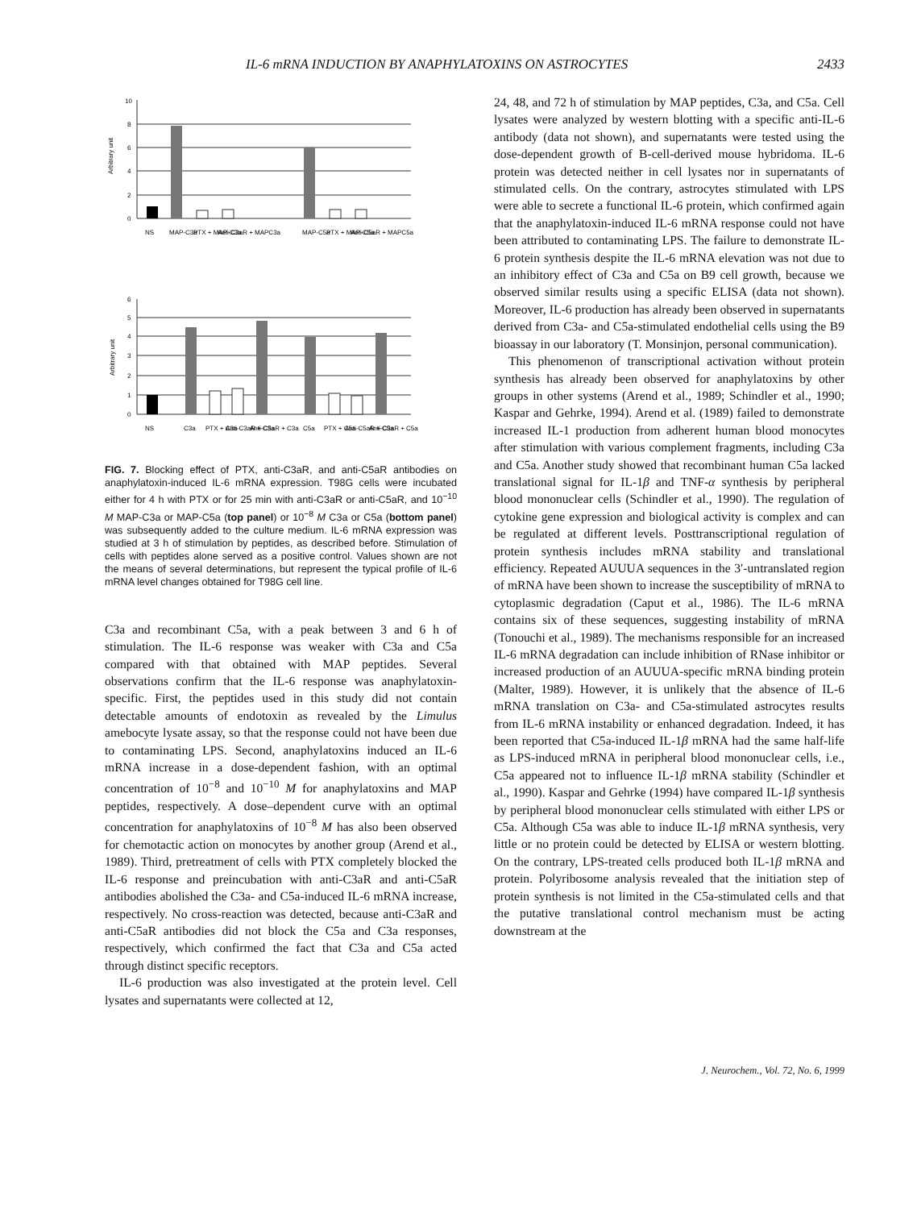IL-6 mRNA INDUCTION BY ANAPHYLATOXINS ON ASTROCYTES 2433
10
8
6
4
2
0
Arbitrary unit
NS
MAP-C3a
PTX + MAP-C3a
Anti-C3aR + MAPC3a
MAP-C5a
PTX + MAP-C5a
Anti-C5aR + MAPC5a
6
5
4
3
2
1
0
Arbitrary unit
NS
C3a
PTX + C3a
Anti-C3aR + C3a
Anti-C5aR + C3a
C5a
PTX + C5a
Anti-C5aR + C5a
Anti-C3aR + C5a
FIG. 7. Blocking effect of PTX, anti-C3aR, and anti-C5aR antibodies on anaphylatoxin-induced IL-6 mRNA expression. T98G cells were incubated either for 4 h with PTX or for 25 min with anti-C3aR or anti-C5aR, and 10<sup>−10</sup> M MAP-C3a or MAP-C5a (top panel) or 10<sup>−8</sup> M C3a or C5a (bottom panel) was subsequently added to the culture medium. IL-6 mRNA expression was studied at 3 h of stimulation by peptides, as described before. Stimulation of cells with peptides alone served as a positive control. Values shown are not the means of several determinations, but represent the typical profile of IL-6 mRNA level changes obtained for T98G cell line.
C3a and recombinant C5a, with a peak between 3 and 6 h of stimulation. The IL-6 response was weaker with C3a and C5a compared with that obtained with MAP peptides. Several observations confirm that the IL-6 response was anaphylatoxin-specific. First, the peptides used in this study did not contain detectable amounts of endotoxin as revealed by the Limulus amebocyte lysate assay, so that the response could not have been due to contaminating LPS. Second, anaphylatoxins induced an IL-6 mRNA increase in a dose-dependent fashion, with an optimal concentration of 10<sup>−8</sup> and 10<sup>−10</sup> M for anaphylatoxins and MAP peptides, respectively. A dose–dependent curve with an optimal concentration for anaphylatoxins of 10<sup>−8</sup> M has also been observed for chemotactic action on monocytes by another group (Arend et al., 1989). Third, pretreatment of cells with PTX completely blocked the IL-6 response and preincubation with anti-C3aR and anti-C5aR antibodies abolished the C3a- and C5a-induced IL-6 mRNA increase, respectively. No cross-reaction was detected, because anti-C3aR and anti-C5aR antibodies did not block the C5a and C3a responses, respectively, which confirmed the fact that C3a and C5a acted through distinct specific receptors.
IL-6 production was also investigated at the protein level. Cell lysates and supernatants were collected at 12,
24, 48, and 72 h of stimulation by MAP peptides, C3a, and C5a. Cell lysates were analyzed by western blotting with a specific anti-IL-6 antibody (data not shown), and supernatants were tested using the dose-dependent growth of B-cell-derived mouse hybridoma. IL-6 protein was detected neither in cell lysates nor in supernatants of stimulated cells. On the contrary, astrocytes stimulated with LPS were able to secrete a functional IL-6 protein, which confirmed again that the anaphylatoxin-induced IL-6 mRNA response could not have been attributed to contaminating LPS. The failure to demonstrate IL-6 protein synthesis despite the IL-6 mRNA elevation was not due to an inhibitory effect of C3a and C5a on B9 cell growth, because we observed similar results using a specific ELISA (data not shown). Moreover, IL-6 production has already been observed in supernatants derived from C3a- and C5a-stimulated endothelial cells using the B9 bioassay in our laboratory (T. Monsinjon, personal communication).
This phenomenon of transcriptional activation without protein synthesis has already been observed for anaphylatoxins by other groups in other systems (Arend et al., 1989; Schindler et al., 1990; Kaspar and Gehrke, 1994). Arend et al. (1989) failed to demonstrate increased IL-1 production from adherent human blood monocytes after stimulation with various complement fragments, including C3a and C5a. Another study showed that recombinant human C5a lacked translational signal for IL-1β and TNF-α synthesis by peripheral blood mononuclear cells (Schindler et al., 1990). The regulation of cytokine gene expression and biological activity is complex and can be regulated at different levels. Posttranscriptional regulation of protein synthesis includes mRNA stability and translational efficiency. Repeated AUUUA sequences in the 3′-untranslated region of mRNA have been shown to increase the susceptibility of mRNA to cytoplasmic degradation (Caput et al., 1986). The IL-6 mRNA contains six of these sequences, suggesting instability of mRNA (Tonouchi et al., 1989). The mechanisms responsible for an increased IL-6 mRNA degradation can include inhibition of RNase inhibitor or increased production of an AUUUA-specific mRNA binding protein (Malter, 1989). However, it is unlikely that the absence of IL-6 mRNA translation on C3a- and C5a-stimulated astrocytes results from IL-6 mRNA instability or enhanced degradation. Indeed, it has been reported that C5a-induced IL-1β mRNA had the same half-life as LPS-induced mRNA in peripheral blood mononuclear cells, i.e., C5a appeared not to influence IL-1β mRNA stability (Schindler et al., 1990). Kaspar and Gehrke (1994) have compared IL-1β synthesis by peripheral blood mononuclear cells stimulated with either LPS or C5a. Although C5a was able to induce IL-1β mRNA synthesis, very little or no protein could be detected by ELISA or western blotting. On the contrary, LPS-treated cells produced both IL-1β mRNA and protein. Polyribosome analysis revealed that the initiation step of protein synthesis is not limited in the C5a-stimulated cells and that the putative translational control mechanism must be acting downstream at the
J. Neurochem., Vol. 72, No. 6, 1999